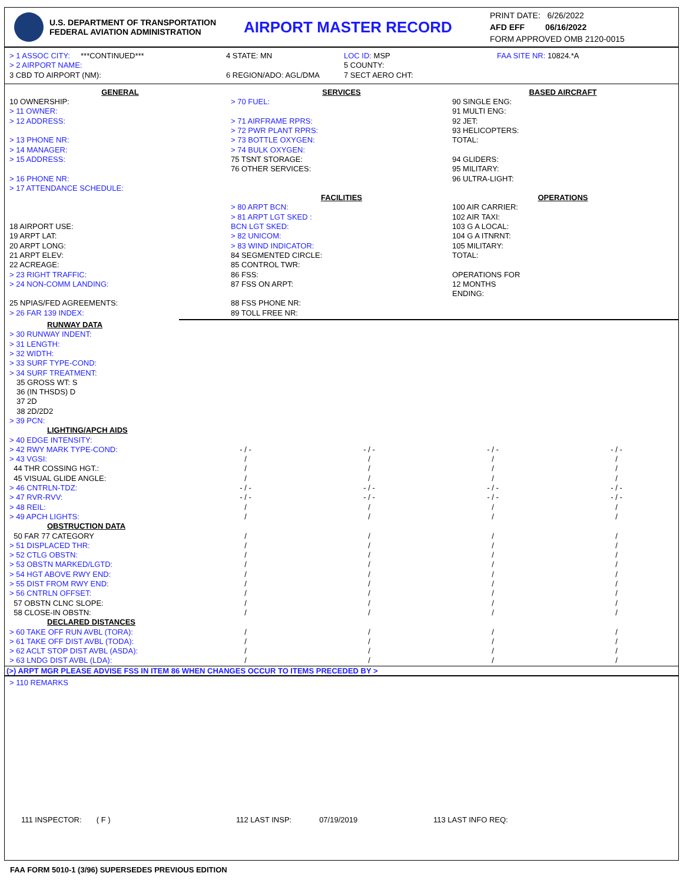U.S. DEPARTMENT OF TRANSPORTATION
FEDERAL AVIATION ADMINISTRATION
AIRPORT MASTER RECORD
PRINT DATE: 6/26/2022
AFD EFF 06/16/2022
FORM APPROVED OMB 2120-0015
> 1 ASSOC CITY: ***CONTINUED***
> 2 AIRPORT NAME:
3 CBD TO AIRPORT (NM):
4 STATE: MN
6 REGION/ADO: AGL/DMA
LOC ID: MSP
5 COUNTY:
7 SECT AERO CHT:
FAA SITE NR: 10824.*A
GENERAL
10 OWNERSHIP:
> 11 OWNER:
> 12 ADDRESS:
> 13 PHONE NR:
> 14 MANAGER:
> 15 ADDRESS:
> 16 PHONE NR:
> 17 ATTENDANCE SCHEDULE:
18 AIRPORT USE:
19 ARPT LAT:
20 ARPT LONG:
21 ARPT ELEV:
22 ACREAGE:
> 23 RIGHT TRAFFIC:
> 24 NON-COMM LANDING:
25 NPIAS/FED AGREEMENTS:
> 26 FAR 139 INDEX:
SERVICES
> 70 FUEL:
> 71 AIRFRAME RPRS:
> 72 PWR PLANT RPRS:
> 73 BOTTLE OXYGEN:
> 74 BULK OXYGEN:
75 TSNT STORAGE:
76 OTHER SERVICES:
FACILITIES
> 80 ARPT BCN:
> 81 ARPT LGT SKED :
BCN LGT SKED:
> 82 UNICOM:
> 83 WIND INDICATOR:
84 SEGMENTED CIRCLE:
85 CONTROL TWR:
86 FSS:
87 FSS ON ARPT:
88 FSS PHONE NR:
89 TOLL FREE NR:
BASED AIRCRAFT
90 SINGLE ENG:
91 MULTI ENG:
92 JET:
93 HELICOPTERS:
TOTAL:
94 GLIDERS:
95 MILITARY:
96 ULTRA-LIGHT:
OPERATIONS
100 AIR CARRIER:
102 AIR TAXI:
103 G A LOCAL:
104 G A ITNRNT:
105 MILITARY:
TOTAL:
OPERATIONS FOR
12 MONTHS
ENDING:
RUNWAY DATA
> 30 RUNWAY INDENT:
> 31 LENGTH:
> 32 WIDTH:
> 33 SURF TYPE-COND:
> 34 SURF TREATMENT:
35 GROSS WT: S
36 (IN THSDS) D
37 2D
38 2D/2D2
> 39 PCN:
LIGHTING/APCH AIDS
> 40 EDGE INTENSITY:
> 42 RWY MARK TYPE-COND: - / - - / - - / - - / -
> 43 VGSI: / / / /
44 THR COSSING HGT.: / / / /
45 VISUAL GLIDE ANGLE: / / / /
> 46 CNTRLN-TDZ: - / - - / - - / - - / -
> 47 RVR-RVV: - / - - / - - / - - / -
> 48 REIL: / / / /
> 49 APCH LIGHTS: / / / /
OBSTRUCTION DATA
50 FAR 77 CATEGORY / / / /
> 51 DISPLACED THR: / / / /
> 52 CTLG OBSTN: / / / /
> 53 OBSTN MARKED/LGTD: / / / /
> 54 HGT ABOVE RWY END: / / / /
> 55 DIST FROM RWY END: / / / /
> 56 CNTRLN OFFSET: / / / /
57 OBSTN CLNC SLOPE: / / / /
58 CLOSE-IN OBSTN: / / / /
DECLARED DISTANCES
> 60 TAKE OFF RUN AVBL (TORA): / / / /
> 61 TAKE OFF DIST AVBL (TODA): / / / /
> 62 ACLT STOP DIST AVBL (ASDA): / / / /
> 63 LNDG DIST AVBL (LDA): / / / /
(>) ARPT MGR PLEASE ADVISE FSS IN ITEM 86 WHEN CHANGES OCCUR TO ITEMS PRECEDED BY >
> 110 REMARKS
111 INSPECTOR: ( F ) 112 LAST INSP: 07/19/2019 113 LAST INFO REQ:
FAA FORM 5010-1 (3/96) SUPERSEDES PREVIOUS EDITION